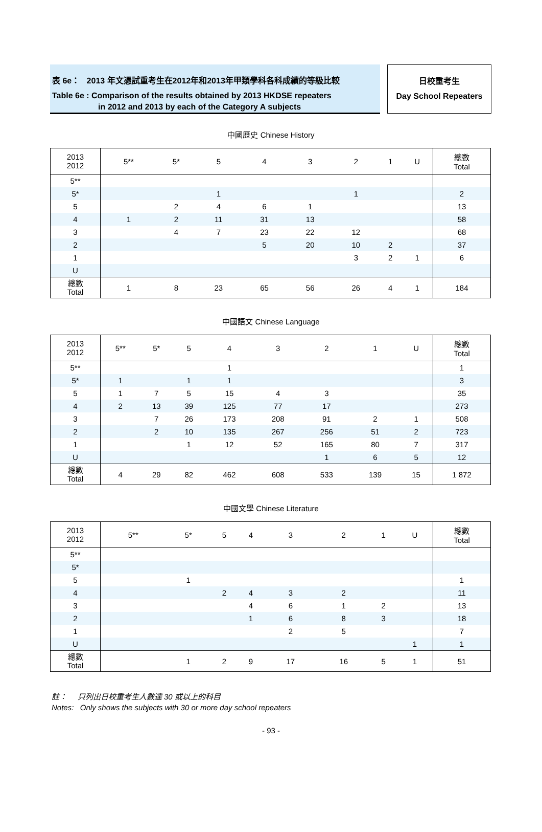表 6e： 2013 年文憑試重考生在2012年和2013年甲類學科各科成績的等級比較
Table 6e : Comparison of the results obtained by 2013 HKDSE repeaters
in 2012 and 2013 by each of the Category A subjects
日校重考生
Day School Repeaters
中國歷史 Chinese History
| 2013 2012 | 5** | 5* | 5 | 4 | 3 | 2 | 1 | U | 總數 Total |
| --- | --- | --- | --- | --- | --- | --- | --- | --- | --- |
| 5** | | | | | | | | | |
| 5* | | | 1 | | | 1 | | | 2 |
| 5 | | 2 | 4 | 6 | 1 | | | | 13 |
| 4 | 1 | 2 | 11 | 31 | 13 | | | | 58 |
| 3 | | 4 | 7 | 23 | 22 | 12 | | | 68 |
| 2 | | | | 5 | 20 | 10 | 2 | | 37 |
| 1 | | | | | | 3 | 2 | 1 | 6 |
| U | | | | | | | | | |
| 總數 Total | 1 | 8 | 23 | 65 | 56 | 26 | 4 | 1 | 184 |
中國語文 Chinese Language
| 2013 2012 | 5** | 5* | 5 | 4 | 3 | 2 | 1 | U | 總數 Total |
| --- | --- | --- | --- | --- | --- | --- | --- | --- | --- |
| 5** | | | | 1 | | | | | 1 |
| 5* | 1 | | 1 | 1 | | | | | 3 |
| 5 | 1 | 7 | 5 | 15 | 4 | 3 | | | 35 |
| 4 | 2 | 13 | 39 | 125 | 77 | 17 | | | 273 |
| 3 | | 7 | 26 | 173 | 208 | 91 | 2 | 1 | 508 |
| 2 | | 2 | 10 | 135 | 267 | 256 | 51 | 2 | 723 |
| 1 | | | 1 | 12 | 52 | 165 | 80 | 7 | 317 |
| U | | | | | | 1 | 6 | 5 | 12 |
| 總數 Total | 4 | 29 | 82 | 462 | 608 | 533 | 139 | 15 | 1 872 |
中國文學 Chinese Literature
| 2013 2012 | 5** | 5* | 5 | 4 | 3 | 2 | 1 | U | 總數 Total |
| --- | --- | --- | --- | --- | --- | --- | --- | --- | --- |
| 5** | | | | | | | | | |
| 5* | | | | | | | | | |
| 5 | | 1 | | | | | | | 1 |
| 4 | | | 2 | 4 | 3 | 2 | | | 11 |
| 3 | | | | 4 | 6 | 1 | 2 | | 13 |
| 2 | | | | 1 | 6 | 8 | 3 | | 18 |
| 1 | | | | | 2 | 5 | | | 7 |
| U | | | | | | | | 1 | 1 |
| 總數 Total | | 1 | 2 | 9 | 17 | 16 | 5 | 1 | 51 |
註： 只列出日校重考生人數達 30 或以上的科目
Notes: Only shows the subjects with 30 or more day school repeaters
- 93 -